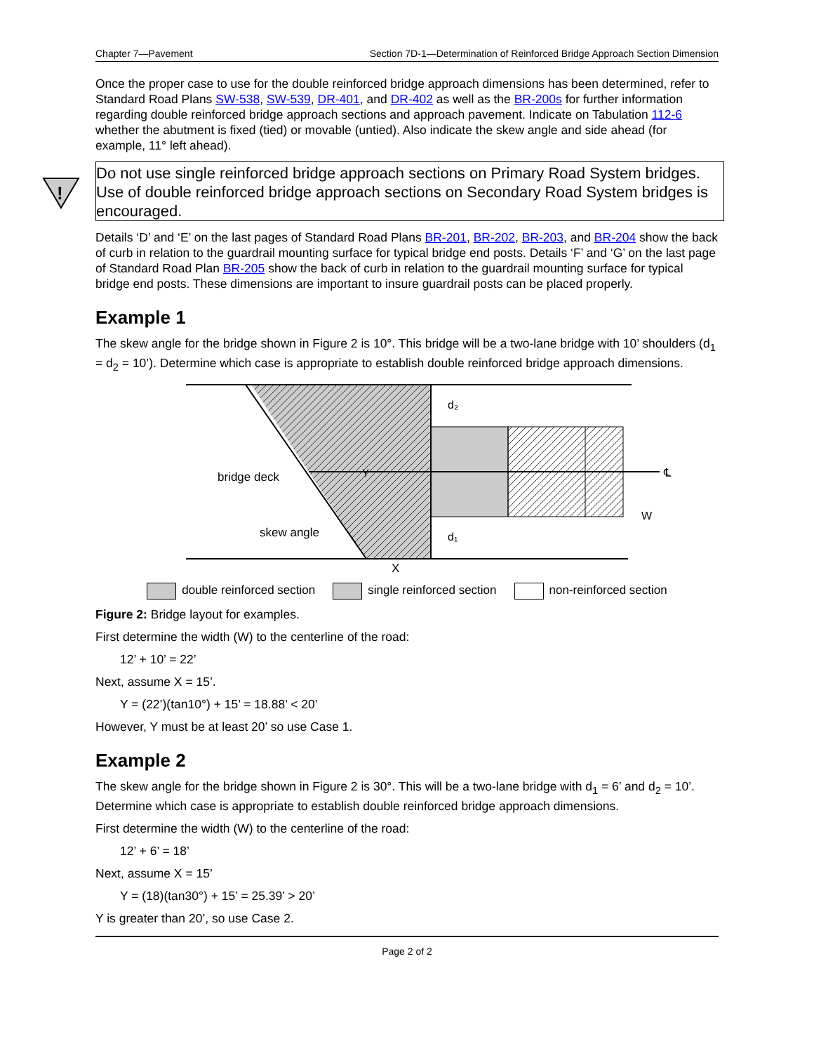Chapter 7—Pavement Section 7D-1—Determination of Reinforced Bridge Approach Section Dimension
Once the proper case to use for the double reinforced bridge approach dimensions has been determined, refer to Standard Road Plans SW-538, SW-539, DR-401, and DR-402 as well as the BR-200s for further information regarding double reinforced bridge approach sections and approach pavement. Indicate on Tabulation 112-6 whether the abutment is fixed (tied) or movable (untied). Also indicate the skew angle and side ahead (for example, 11° left ahead).
!
Do not use single reinforced bridge approach sections on Primary Road System bridges. Use of double reinforced bridge approach sections on Secondary Road System bridges is encouraged.
Details ‘D’ and ‘E’ on the last pages of Standard Road Plans BR-201, BR-202, BR-203, and BR-204 show the back of curb in relation to the guardrail mounting surface for typical bridge end posts. Details ‘F’ and ‘G’ on the last page of Standard Road Plan BR-205 show the back of curb in relation to the guardrail mounting surface for typical bridge end posts. These dimensions are important to insure guardrail posts can be placed properly.
Example 1
The skew angle for the bridge shown in Figure 2 is 10°. This bridge will be a two-lane bridge with 10’ shoulders (d<sub>1</sub> = d<sub>2</sub> = 10’). Determine which case is appropriate to establish double reinforced bridge approach dimensions.
bridge deck
skew angle
Y
d₂
d₁
X
W
℄
double reinforced section single reinforced section non-reinforced section
Figure 2: Bridge layout for examples.
First determine the width (W) to the centerline of the road:
12’ + 10’ = 22’
Next, assume X = 15’.
Y = (22’)(tan10°) + 15’ = 18.88’ < 20’
However, Y must be at least 20’ so use Case 1.
Example 2
The skew angle for the bridge shown in Figure 2 is 30°. This will be a two-lane bridge with d<sub>1</sub> = 6’ and d<sub>2</sub> = 10’. Determine which case is appropriate to establish double reinforced bridge approach dimensions.
First determine the width (W) to the centerline of the road:
12’ + 6’ = 18’
Next, assume X = 15’
Y = (18)(tan30°) + 15’ = 25.39’ > 20’
Y is greater than 20’, so use Case 2.
Page 2 of 2